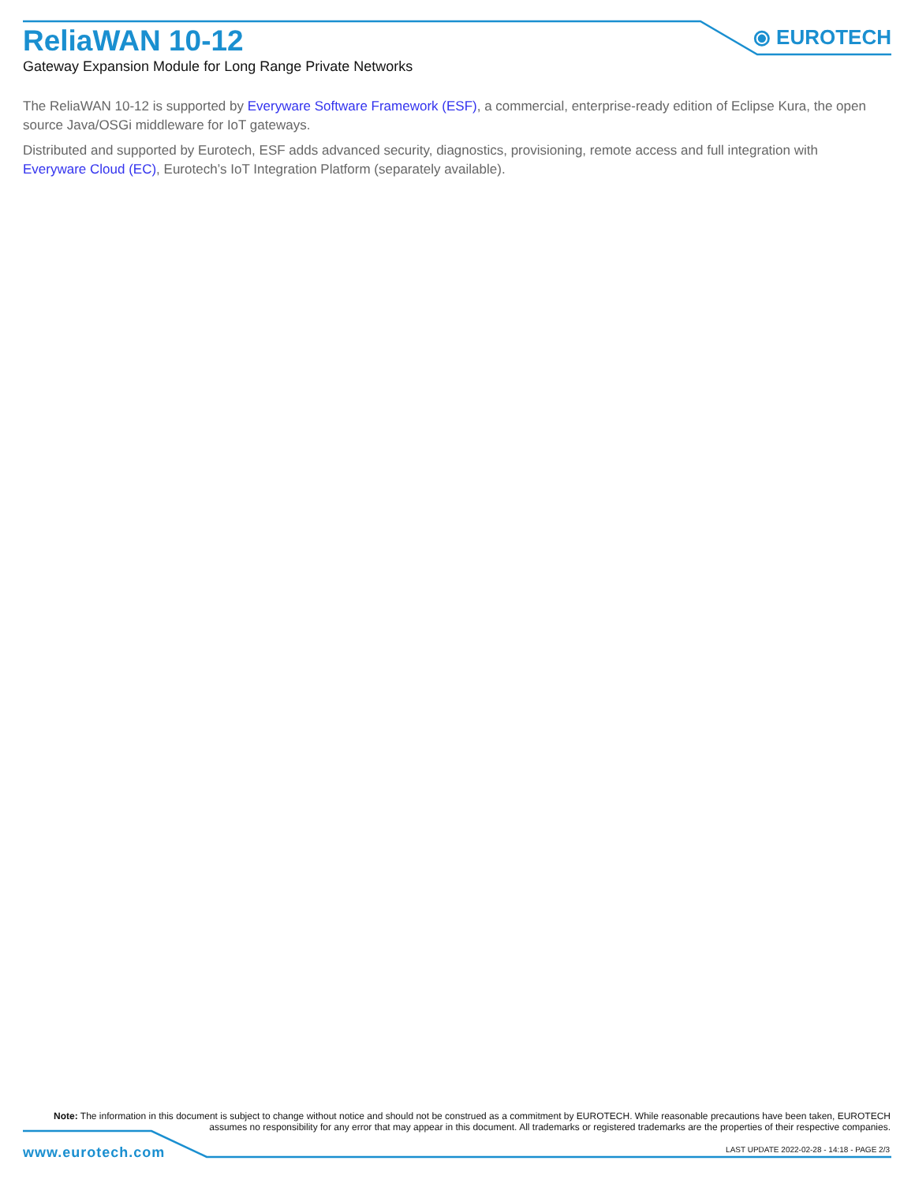ReliaWAN 10-12
Gateway Expansion Module for Long Range Private Networks
⦿ EUROTECH
The ReliaWAN 10-12 is supported by Everyware Software Framework (ESF), a commercial, enterprise-ready edition of Eclipse Kura, the open source Java/OSGi middleware for IoT gateways.
Distributed and supported by Eurotech, ESF adds advanced security, diagnostics, provisioning, remote access and full integration with Everyware Cloud (EC), Eurotech’s IoT Integration Platform (separately available).
Note: The information in this document is subject to change without notice and should not be construed as a commitment by EUROTECH. While reasonable precautions have been taken, EUROTECH assumes no responsibility for any error that may appear in this document. All trademarks or registered trademarks are the properties of their respective companies.
www.eurotech.com
LAST UPDATE 2022-02-28 - 14:18 - PAGE 2/3